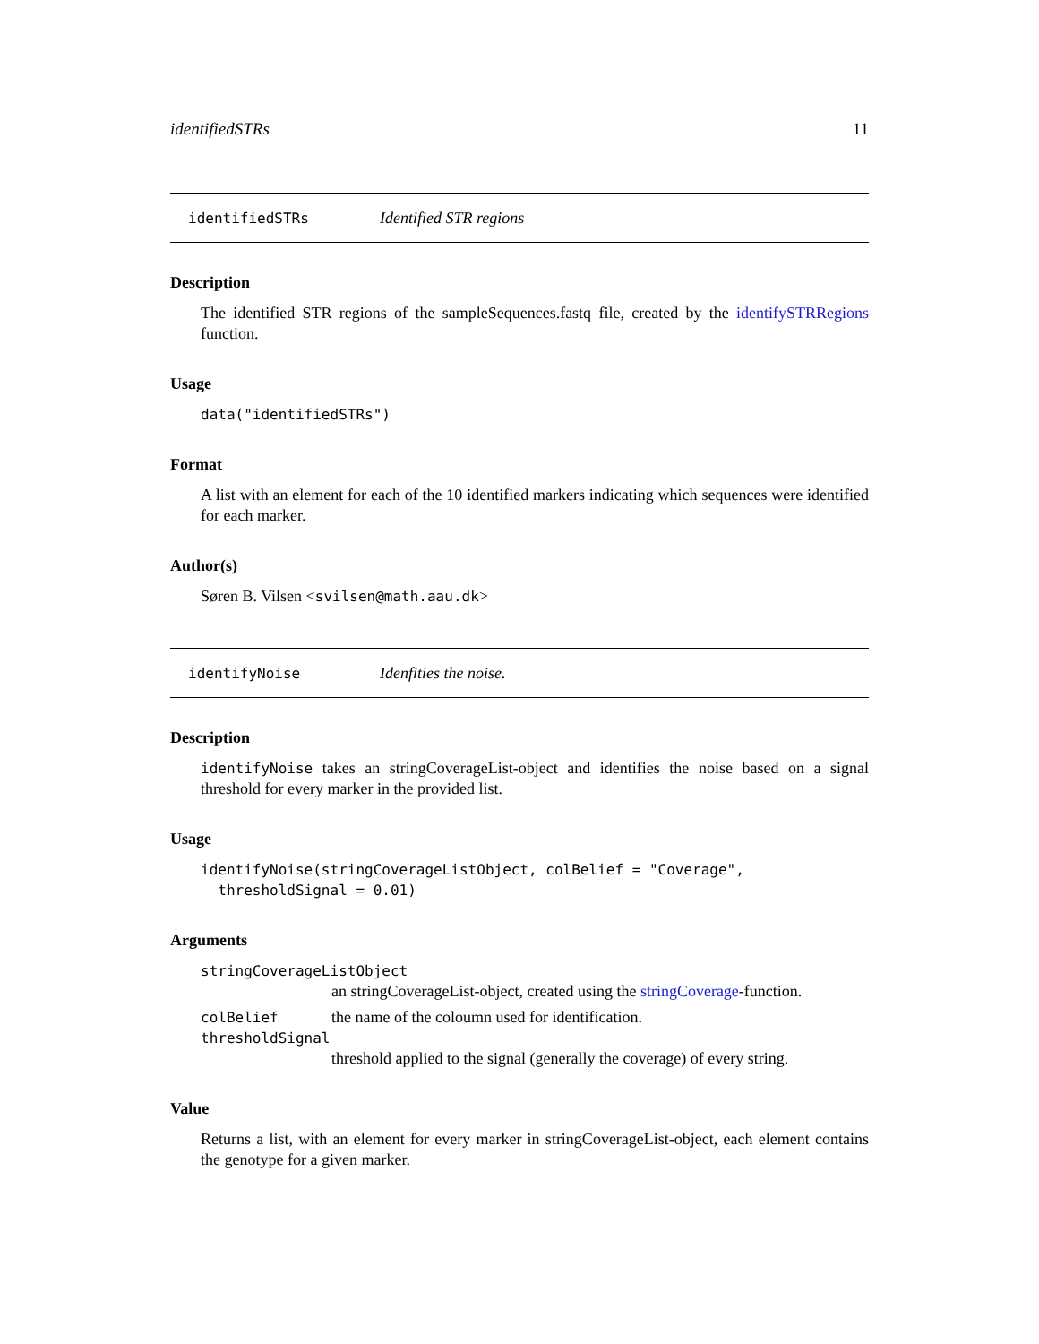identifiedSTRs 11
identifiedSTRs Identified STR regions
Description
The identified STR regions of the sampleSequences.fastq file, created by the identifySTRRegions function.
Usage
data("identifiedSTRs")
Format
A list with an element for each of the 10 identified markers indicating which sequences were identified for each marker.
Author(s)
Søren B. Vilsen <svilsen@math.aau.dk>
identifyNoise Idenfities the noise.
Description
identifyNoise takes an stringCoverageList-object and identifies the noise based on a signal threshold for every marker in the provided list.
Usage
identifyNoise(stringCoverageListObject, colBelief = "Coverage",
  thresholdSignal = 0.01)
Arguments
stringCoverageListObject
an stringCoverageList-object, created using the stringCoverage-function.
colBelief the name of the coloumn used for identification.
thresholdSignal
threshold applied to the signal (generally the coverage) of every string.
Value
Returns a list, with an element for every marker in stringCoverageList-object, each element contains the genotype for a given marker.